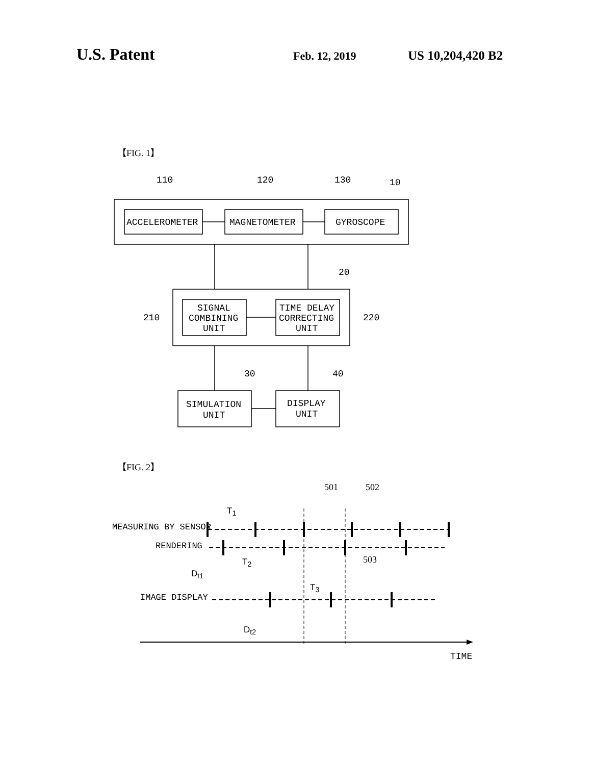U.S. Patent Feb. 12, 2019 US 10,204,420 B2
【FIG. 1】
ACCELEROMETER
MAGNETOMETER
GYROSCOPE
SIGNAL
COMBINING
UNIT
TIME DELAY
CORRECTING
UNIT
SIMULATION
UNIT
DISPLAY
UNIT
110
120
130
10
20
210
220
30
40
【FIG. 2】
MEASURING BY SENSOR
RENDERING
IMAGE DISPLAY
T<sub>1</sub>
T<sub>2</sub>
T<sub>3</sub>
D<sub>t1</sub>
D<sub>t2</sub>
501 502
503
TIME